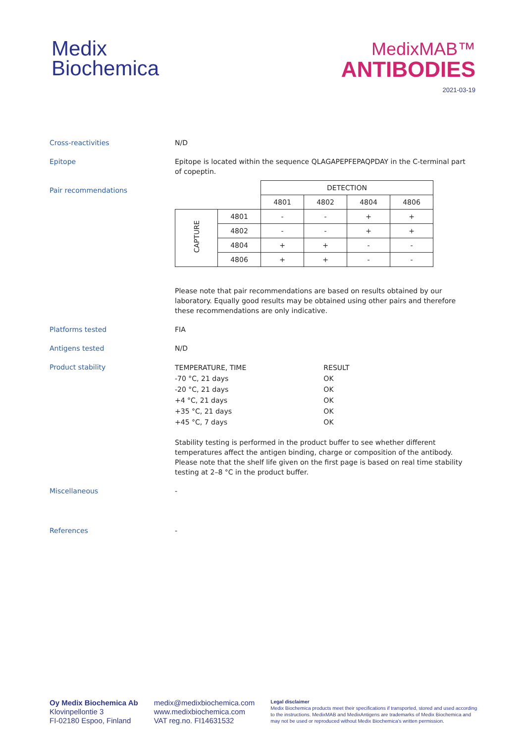Medix
Biochemica
MedixMAB™
ANTIBODIES
2021-03-19
Cross-reactivities N/D
Epitope Epitope is located within the sequence QLAGAPEPFEPAQPDAY in the C-terminal part of copeptin.
Pair recommendations
| | | DETECTION | | | |
| | | 4801 | 4802 | 4804 | 4806 |
| CAPTURE | 4801 | - | - | + | + |
| | 4802 | - | - | + | + |
| | 4804 | + | + | - | - |
| | 4806 | + | + | - | - |
Please note that pair recommendations are based on results obtained by our laboratory. Equally good results may be obtained using other pairs and therefore these recommendations are only indicative.
Platforms tested FIA
Antigens tested N/D
Product stability
| TEMPERATURE, TIME | RESULT |
| -70 °C, 21 days | OK |
| -20 °C, 21 days | OK |
| +4 °C, 21 days | OK |
| +35 °C, 21 days | OK |
| +45 °C, 7 days | OK |
Stability testing is performed in the product buffer to see whether different temperatures affect the antigen binding, charge or composition of the antibody. Please note that the shelf life given on the first page is based on real time stability testing at 2–8 °C in the product buffer.
Miscellaneous -
References -
Oy Medix Biochemica Ab
Klovinpellontie 3
FI-02180 Espoo, Finland
medix@medixbiochemica.com
www.medixbiochemica.com
VAT reg.no. FI14631532
Legal disclaimer
Medix Biochemica products meet their specifications if transported, stored and used according to the instructions. MedixMAB and MedixAntigens are trademarks of Medix Biochemica and may not be used or reproduced without Medix Biochemica's written permission.